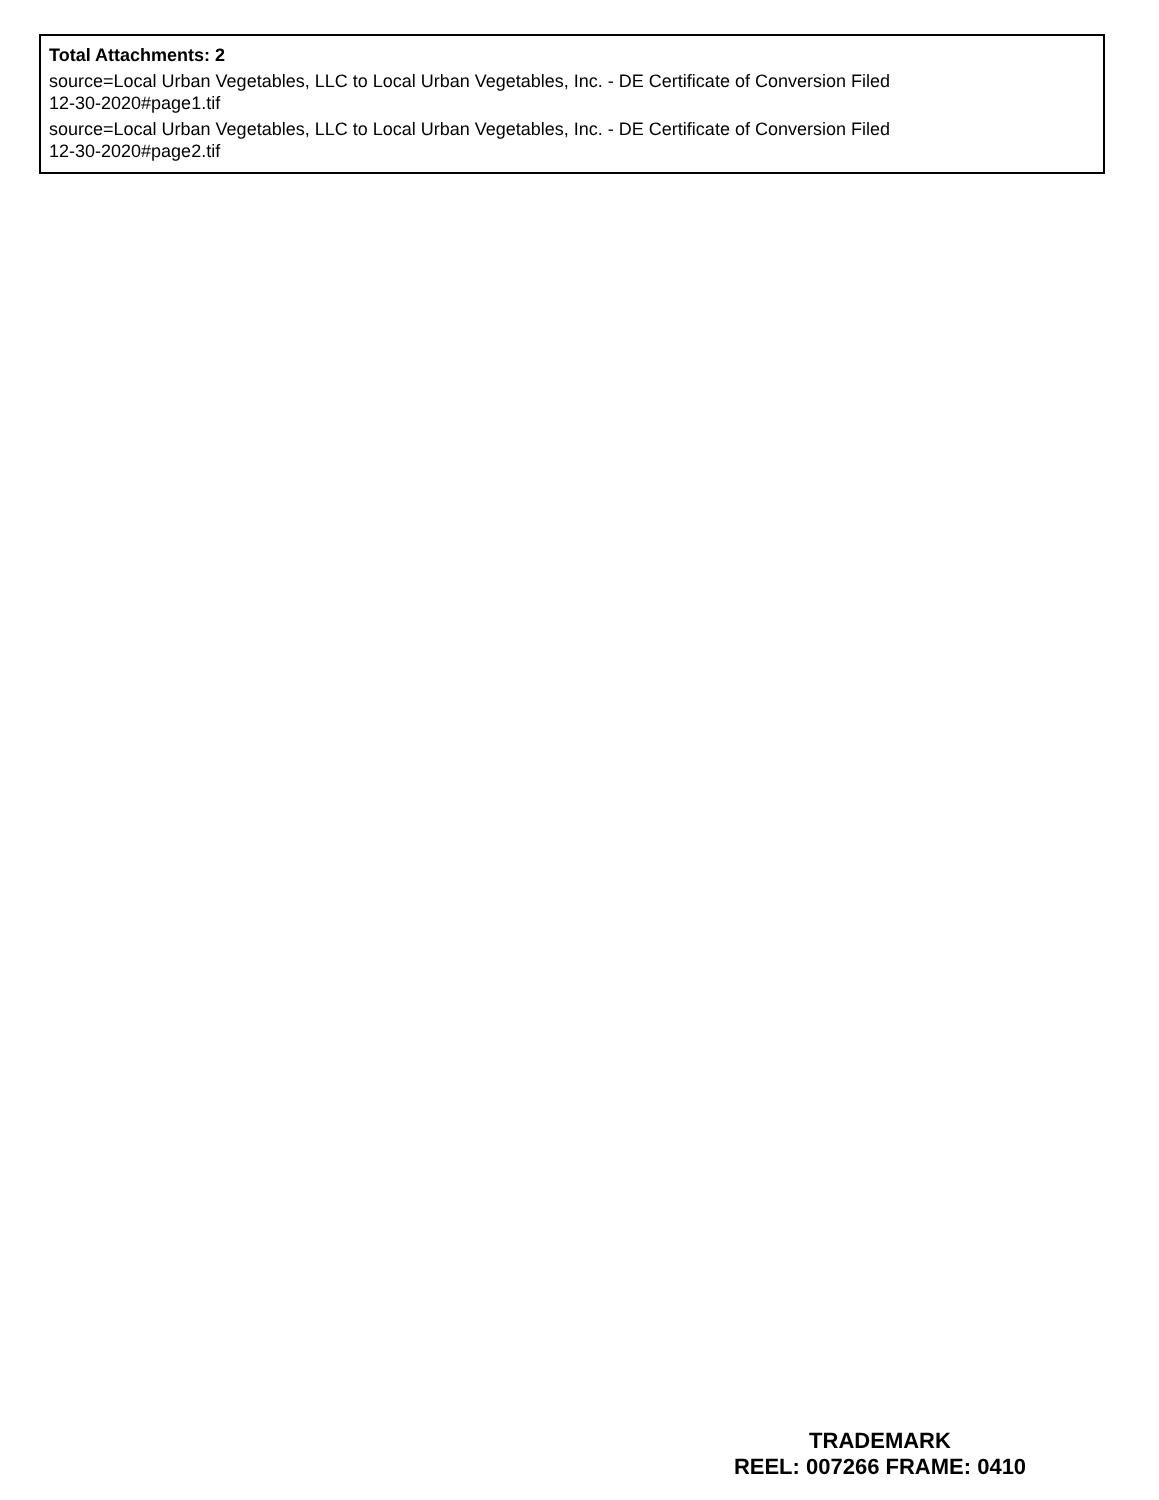Total Attachments: 2
source=Local Urban Vegetables, LLC to Local Urban Vegetables, Inc. - DE Certificate of Conversion Filed
12-30-2020#page1.tif
source=Local Urban Vegetables, LLC to Local Urban Vegetables, Inc. - DE Certificate of Conversion Filed
12-30-2020#page2.tif
TRADEMARK
REEL: 007266 FRAME: 0410